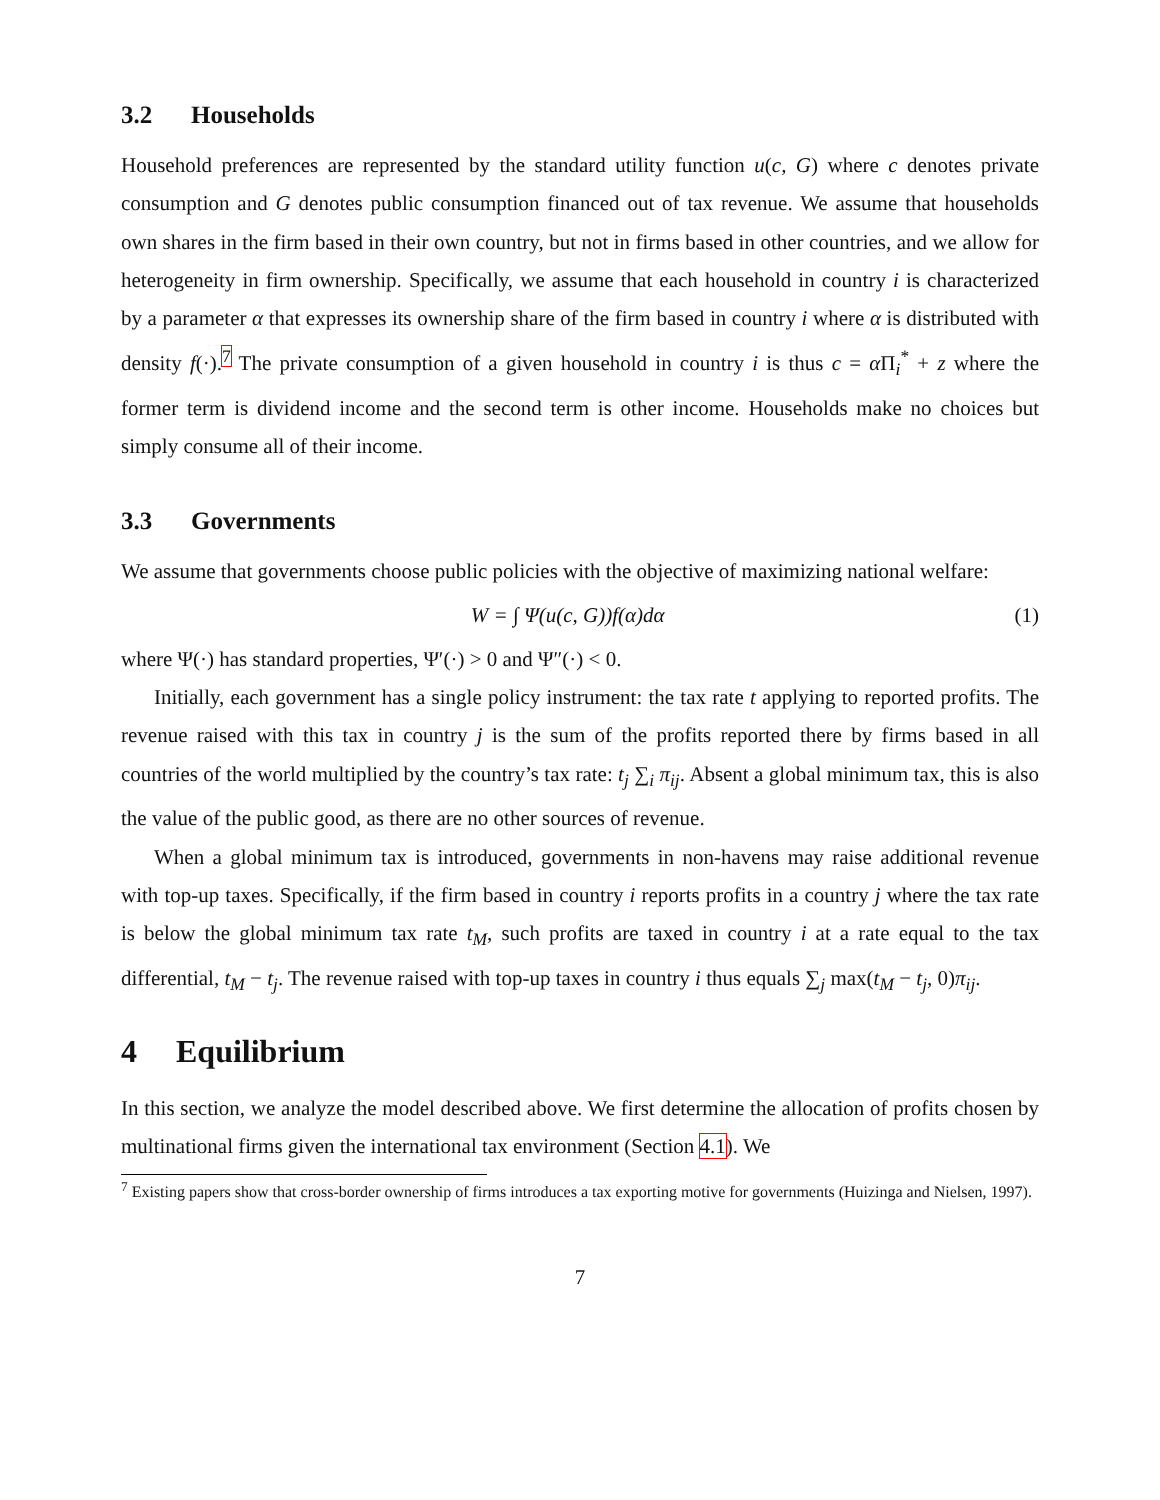3.2 Households
Household preferences are represented by the standard utility function u(c, G) where c denotes private consumption and G denotes public consumption financed out of tax revenue. We assume that households own shares in the firm based in their own country, but not in firms based in other countries, and we allow for heterogeneity in firm ownership. Specifically, we assume that each household in country i is characterized by a parameter α that expresses its ownership share of the firm based in country i where α is distributed with density f(·).<sup>7</sup> The private consumption of a given household in country i is thus c = α Π<sub>i</sub><sup>*</sup> + z where the former term is dividend income and the second term is other income. Households make no choices but simply consume all of their income.
3.3 Governments
We assume that governments choose public policies with the objective of maximizing national welfare:
W = ∫ Ψ(u(c, G))f(α)dα (1)
where Ψ(·) has standard properties, Ψ′(·) > 0 and Ψ″(·) < 0.
Initially, each government has a single policy instrument: the tax rate t applying to reported profits. The revenue raised with this tax in country j is the sum of the profits reported there by firms based in all countries of the world multiplied by the country’s tax rate: t<sub>j</sub> ∑<sub>i</sub> π<sub>ij</sub>. Absent a global minimum tax, this is also the value of the public good, as there are no other sources of revenue.
When a global minimum tax is introduced, governments in non-havens may raise additional revenue with top-up taxes. Specifically, if the firm based in country i reports profits in a country j where the tax rate is below the global minimum tax rate t<sub>M</sub>, such profits are taxed in country i at a rate equal to the tax differential, t<sub>M</sub> − t<sub>j</sub>. The revenue raised with top-up taxes in country i thus equals ∑<sub>j</sub> max(t<sub>M</sub> − t<sub>j</sub>, 0)π<sub>ij</sub>.
4 Equilibrium
In this section, we analyze the model described above. We first determine the allocation of profits chosen by multinational firms given the international tax environment (Section 4.1). We
<sup>7</sup> Existing papers show that cross-border ownership of firms introduces a tax exporting motive for governments (Huizinga and Nielsen, 1997).
7